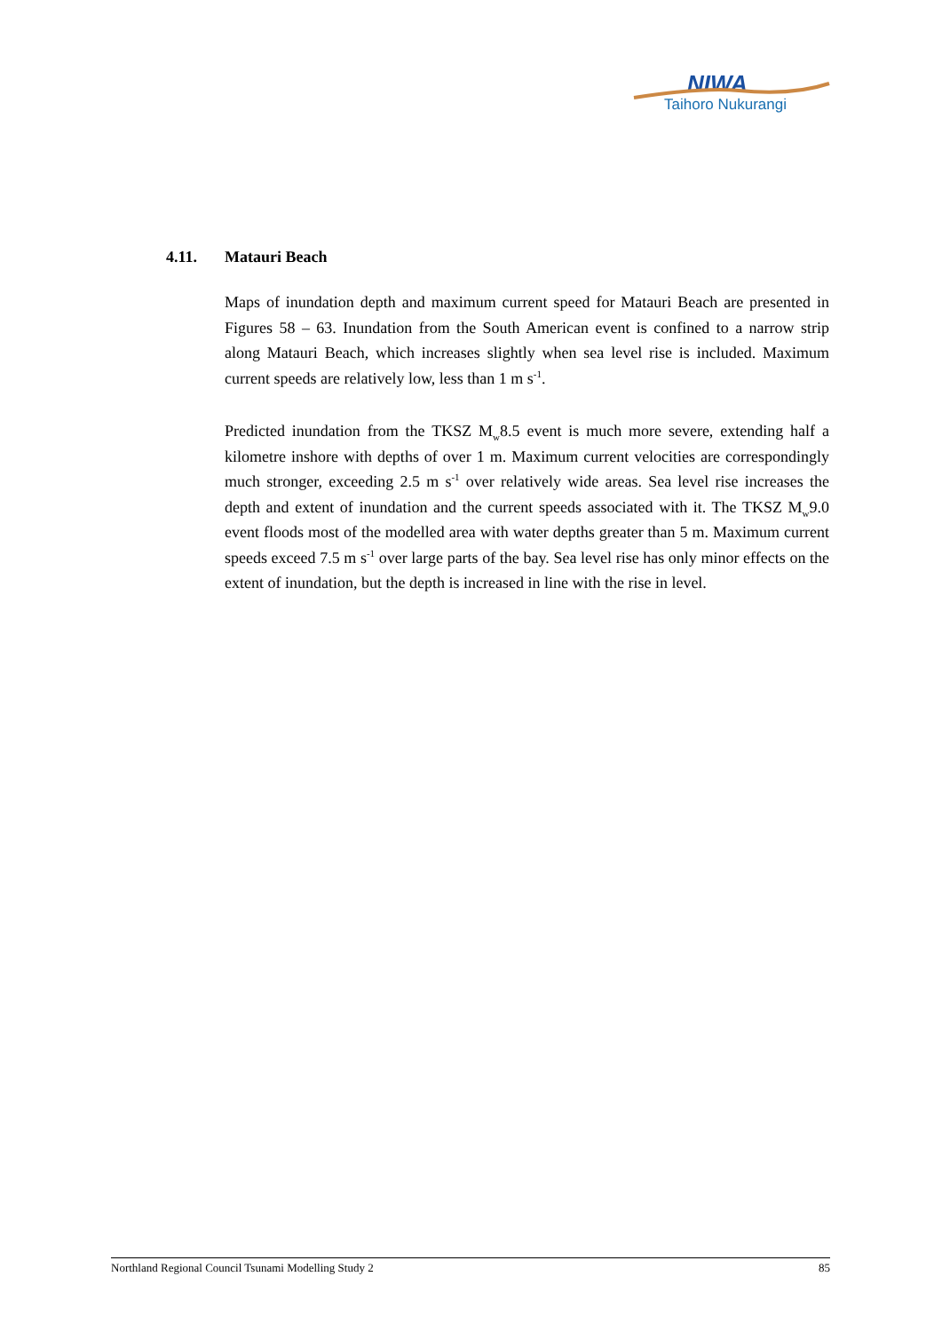NIWA
Taihoro Nukurangi
4.11. Matauri Beach
Maps of inundation depth and maximum current speed for Matauri Beach are presented in Figures 58 – 63. Inundation from the South American event is confined to a narrow strip along Matauri Beach, which increases slightly when sea level rise is included. Maximum current speeds are relatively low, less than 1 m s<sup>-1</sup>.
Predicted inundation from the TKSZ M<sub>w</sub>8.5 event is much more severe, extending half a kilometre inshore with depths of over 1 m. Maximum current velocities are correspondingly much stronger, exceeding 2.5 m s<sup>-1</sup> over relatively wide areas. Sea level rise increases the depth and extent of inundation and the current speeds associated with it. The TKSZ M<sub>w</sub>9.0 event floods most of the modelled area with water depths greater than 5 m. Maximum current speeds exceed 7.5 m s<sup>-1</sup> over large parts of the bay. Sea level rise has only minor effects on the extent of inundation, but the depth is increased in line with the rise in level.
Northland Regional Council Tsunami Modelling Study 2 85